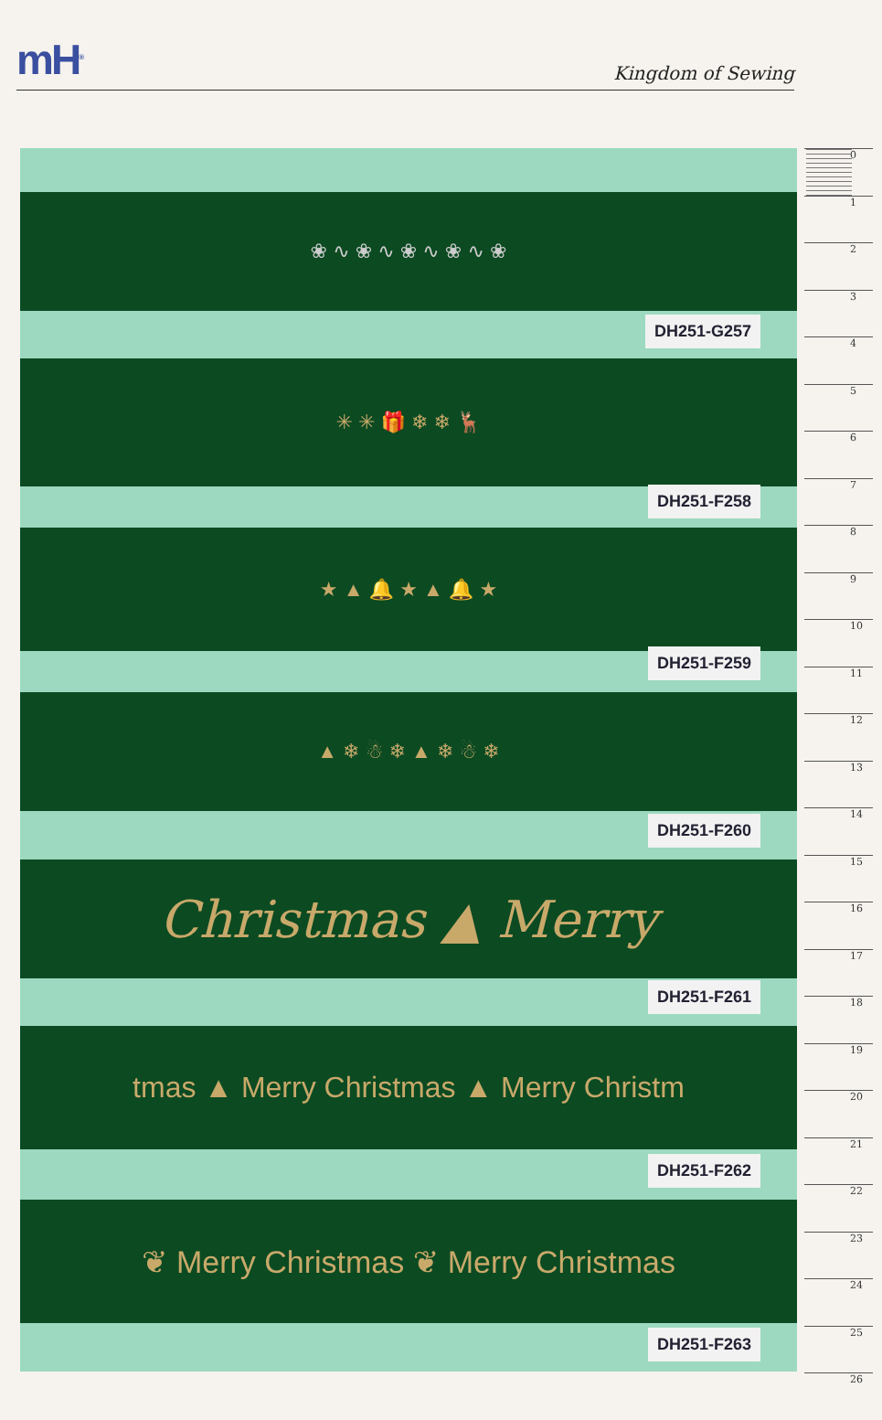mH<sup>®</sup>
Kingdom of Sewing
❀ ∿ ❀ ∿ ❀ ∿ ❀ ∿ ❀
DH251-G257
✳ ✳ 🎁 ❄ ❄ 🦌
DH251-F258
★ ▲ 🔔 ★ ▲ 🔔 ★
DH251-F259
▲ ❄ ☃ ❄ ▲ ❄ ☃ ❄
DH251-F260
Christmas ▲ Merry
DH251-F261
tmas ▲ Merry Christmas ▲ Merry Christm
DH251-F262
❦ Merry Christmas ❦ Merry Christmas
DH251-F263
0
1
2
3
4
5
6
7
8
9
10
11
12
13
14
15
16
17
18
19
20
21
22
23
24
25
26